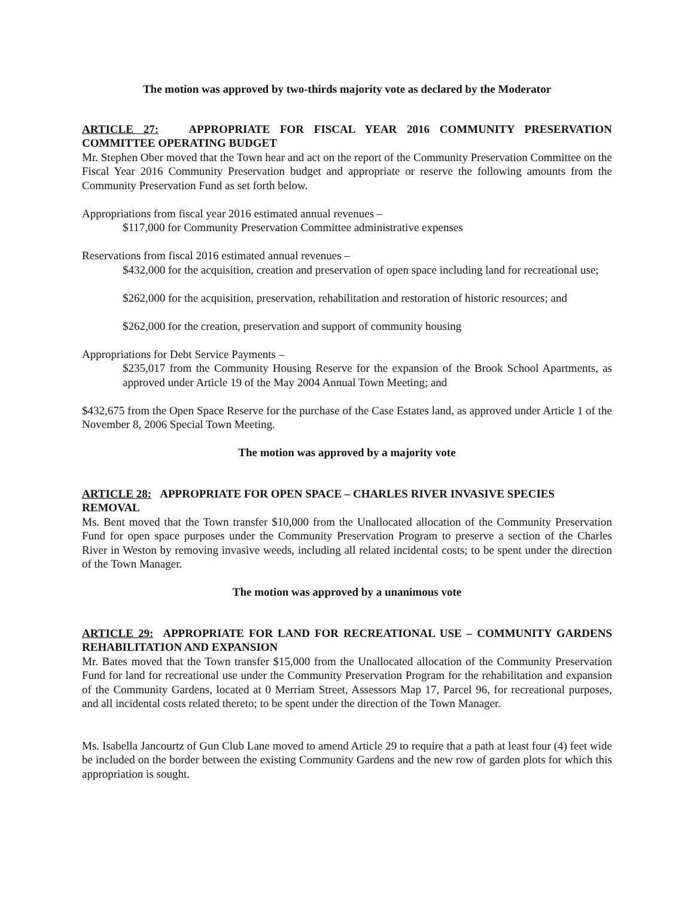The motion was approved by two-thirds majority vote as declared by the Moderator
ARTICLE 27: APPROPRIATE FOR FISCAL YEAR 2016 COMMUNITY PRESERVATION COMMITTEE OPERATING BUDGET
Mr. Stephen Ober moved that the Town hear and act on the report of the Community Preservation Committee on the Fiscal Year 2016 Community Preservation budget and appropriate or reserve the following amounts from the Community Preservation Fund as set forth below.
Appropriations from fiscal year 2016 estimated annual revenues –
$117,000 for Community Preservation Committee administrative expenses
Reservations from fiscal 2016 estimated annual revenues –
$432,000 for the acquisition, creation and preservation of open space including land for recreational use;
$262,000 for the acquisition, preservation, rehabilitation and restoration of historic resources; and
$262,000 for the creation, preservation and support of community housing
Appropriations for Debt Service Payments –
$235,017 from the Community Housing Reserve for the expansion of the Brook School Apartments, as approved under Article 19 of the May 2004 Annual Town Meeting; and
$432,675 from the Open Space Reserve for the purchase of the Case Estates land, as approved under Article 1 of the November 8, 2006 Special Town Meeting.
The motion was approved by a majority vote
ARTICLE 28: APPROPRIATE FOR OPEN SPACE – CHARLES RIVER INVASIVE SPECIES REMOVAL
Ms. Bent moved that the Town transfer $10,000 from the Unallocated allocation of the Community Preservation Fund for open space purposes under the Community Preservation Program to preserve a section of the Charles River in Weston by removing invasive weeds, including all related incidental costs; to be spent under the direction of the Town Manager.
The motion was approved by a unanimous vote
ARTICLE 29: APPROPRIATE FOR LAND FOR RECREATIONAL USE – COMMUNITY GARDENS REHABILITATION AND EXPANSION
Mr. Bates moved that the Town transfer $15,000 from the Unallocated allocation of the Community Preservation Fund for land for recreational use under the Community Preservation Program for the rehabilitation and expansion of the Community Gardens, located at 0 Merriam Street, Assessors Map 17, Parcel 96, for recreational purposes, and all incidental costs related thereto; to be spent under the direction of the Town Manager.
Ms. Isabella Jancourtz of Gun Club Lane moved to amend Article 29 to require that a path at least four (4) feet wide be included on the border between the existing Community Gardens and the new row of garden plots for which this appropriation is sought.